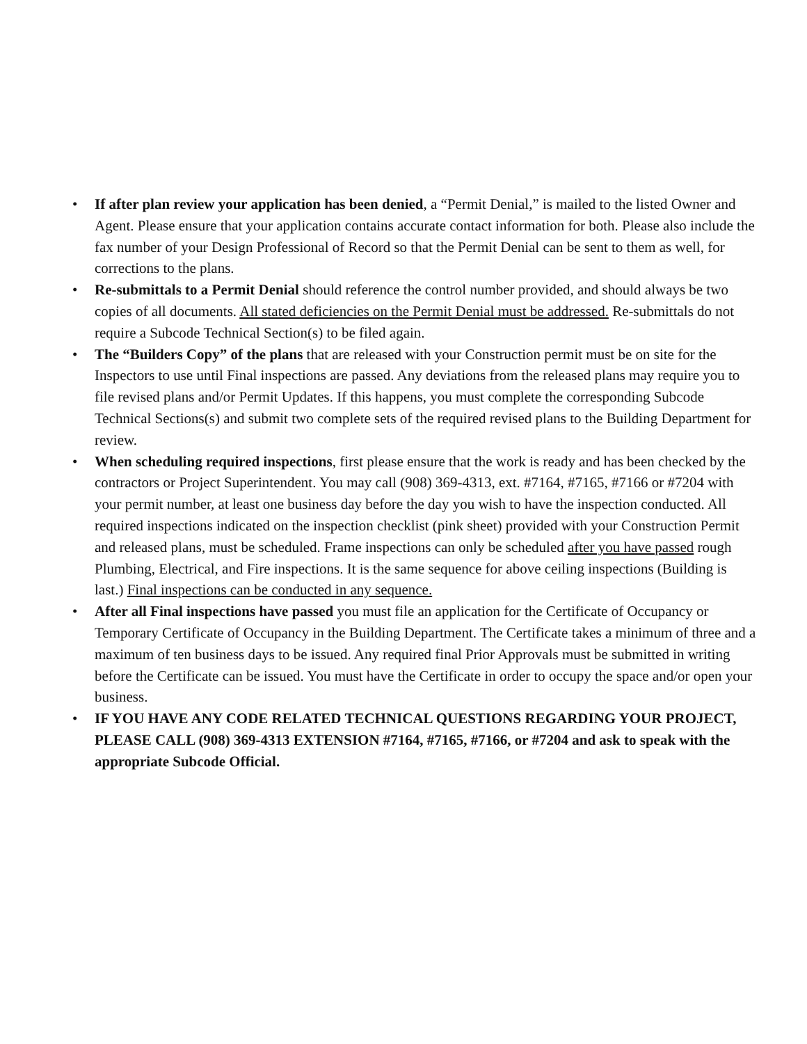• If after plan review your application has been denied, a “Permit Denial,” is mailed to the listed Owner and Agent. Please ensure that your application contains accurate contact information for both. Please also include the fax number of your Design Professional of Record so that the Permit Denial can be sent to them as well, for corrections to the plans.
• Re-submittals to a Permit Denial should reference the control number provided, and should always be two copies of all documents. All stated deficiencies on the Permit Denial must be addressed. Re-submittals do not require a Subcode Technical Section(s) to be filed again.
• The “Builders Copy” of the plans that are released with your Construction permit must be on site for the Inspectors to use until Final inspections are passed. Any deviations from the released plans may require you to file revised plans and/or Permit Updates. If this happens, you must complete the corresponding Subcode Technical Sections(s) and submit two complete sets of the required revised plans to the Building Department for review.
• When scheduling required inspections, first please ensure that the work is ready and has been checked by the contractors or Project Superintendent. You may call (908) 369-4313, ext. #7164, #7165, #7166 or #7204 with your permit number, at least one business day before the day you wish to have the inspection conducted. All required inspections indicated on the inspection checklist (pink sheet) provided with your Construction Permit and released plans, must be scheduled. Frame inspections can only be scheduled after you have passed rough Plumbing, Electrical, and Fire inspections. It is the same sequence for above ceiling inspections (Building is last.) Final inspections can be conducted in any sequence.
• After all Final inspections have passed you must file an application for the Certificate of Occupancy or Temporary Certificate of Occupancy in the Building Department. The Certificate takes a minimum of three and a maximum of ten business days to be issued. Any required final Prior Approvals must be submitted in writing before the Certificate can be issued. You must have the Certificate in order to occupy the space and/or open your business.
• IF YOU HAVE ANY CODE RELATED TECHNICAL QUESTIONS REGARDING YOUR PROJECT, PLEASE CALL (908) 369-4313 EXTENSION #7164, #7165, #7166, or #7204 and ask to speak with the appropriate Subcode Official.